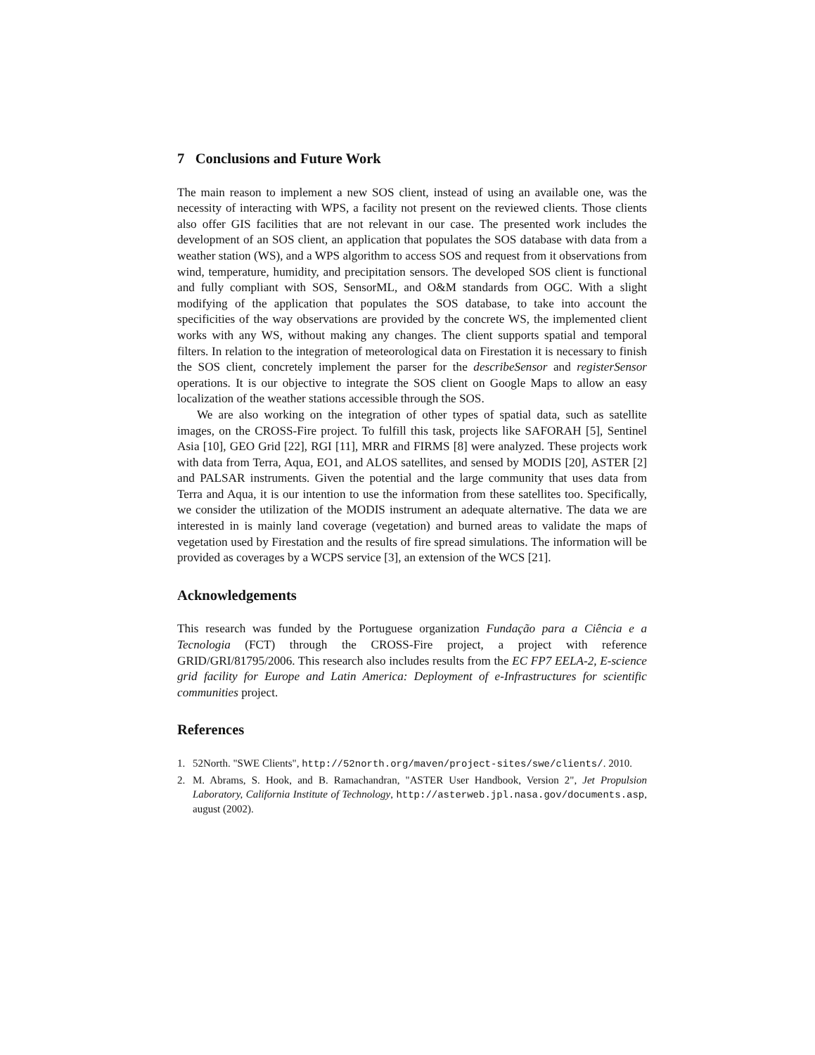7 Conclusions and Future Work
The main reason to implement a new SOS client, instead of using an available one, was the necessity of interacting with WPS, a facility not present on the reviewed clients. Those clients also offer GIS facilities that are not relevant in our case. The presented work includes the development of an SOS client, an application that populates the SOS database with data from a weather station (WS), and a WPS algorithm to access SOS and request from it observations from wind, temperature, humidity, and precipitation sensors. The developed SOS client is functional and fully compliant with SOS, SensorML, and O&M standards from OGC. With a slight modifying of the application that populates the SOS database, to take into account the specificities of the way observations are provided by the concrete WS, the implemented client works with any WS, without making any changes. The client supports spatial and temporal filters. In relation to the integration of meteorological data on Firestation it is necessary to finish the SOS client, concretely implement the parser for the describeSensor and registerSensor operations. It is our objective to integrate the SOS client on Google Maps to allow an easy localization of the weather stations accessible through the SOS.
We are also working on the integration of other types of spatial data, such as satellite images, on the CROSS-Fire project. To fulfill this task, projects like SAFORAH [5], Sentinel Asia [10], GEO Grid [22], RGI [11], MRR and FIRMS [8] were analyzed. These projects work with data from Terra, Aqua, EO1, and ALOS satellites, and sensed by MODIS [20], ASTER [2] and PALSAR instruments. Given the potential and the large community that uses data from Terra and Aqua, it is our intention to use the information from these satellites too. Specifically, we consider the utilization of the MODIS instrument an adequate alternative. The data we are interested in is mainly land coverage (vegetation) and burned areas to validate the maps of vegetation used by Firestation and the results of fire spread simulations. The information will be provided as coverages by a WCPS service [3], an extension of the WCS [21].
Acknowledgements
This research was funded by the Portuguese organization Fundação para a Ciência e a Tecnologia (FCT) through the CROSS-Fire project, a project with reference GRID/GRI/81795/2006. This research also includes results from the EC FP7 EELA-2, E-science grid facility for Europe and Latin America: Deployment of e-Infrastructures for scientific communities project.
References
1. 52North. "SWE Clients", http://52north.org/maven/project-sites/swe/clients/. 2010.
2. M. Abrams, S. Hook, and B. Ramachandran, "ASTER User Handbook, Version 2", Jet Propulsion Laboratory, California Institute of Technology, http://asterweb.jpl.nasa.gov/documents.asp, august (2002).